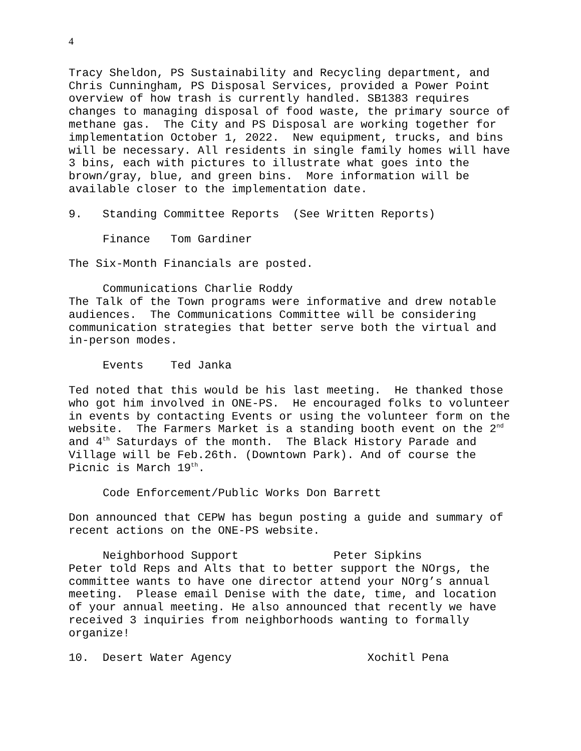4
Tracy Sheldon, PS Sustainability and Recycling department, and Chris Cunningham, PS Disposal Services, provided a Power Point overview of how trash is currently handled. SB1383 requires changes to managing disposal of food waste, the primary source of methane gas. The City and PS Disposal are working together for implementation October 1, 2022. New equipment, trucks, and bins will be necessary. All residents in single family homes will have 3 bins, each with pictures to illustrate what goes into the brown/gray, blue, and green bins. More information will be available closer to the implementation date.
9. Standing Committee Reports (See Written Reports)
Finance Tom Gardiner
The Six-Month Financials are posted.
Communications Charlie Roddy
The Talk of the Town programs were informative and drew notable audiences. The Communications Committee will be considering communication strategies that better serve both the virtual and in-person modes.
Events Ted Janka
Ted noted that this would be his last meeting. He thanked those who got him involved in ONE-PS. He encouraged folks to volunteer in events by contacting Events or using the volunteer form on the website. The Farmers Market is a standing booth event on the 2<sup>nd</sup> and 4<sup>th</sup> Saturdays of the month. The Black History Parade and Village will be Feb.26th. (Downtown Park). And of course the Picnic is March 19<sup>th</sup>.
Code Enforcement/Public Works Don Barrett
Don announced that CEPW has begun posting a guide and summary of recent actions on the ONE-PS website.
Neighborhood Support Peter Sipkins
Peter told Reps and Alts that to better support the NOrgs, the committee wants to have one director attend your NOrg’s annual meeting. Please email Denise with the date, time, and location of your annual meeting. He also announced that recently we have received 3 inquiries from neighborhoods wanting to formally organize!
10. Desert Water Agency Xochitl Pena